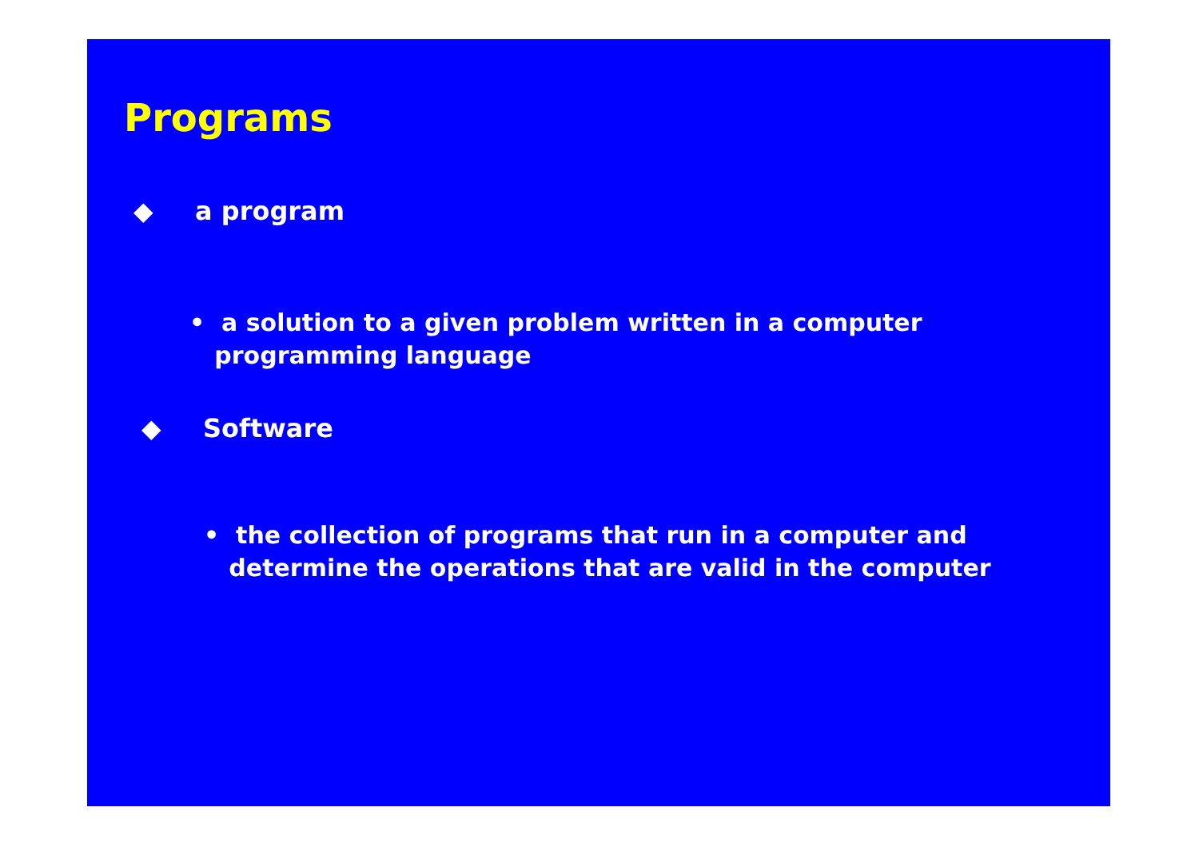Programs
◆ a program
• a solution to a given problem written in a computer
programming language
◆ Software
• the collection of programs that run in a computer and
determine the operations that are valid in the computer